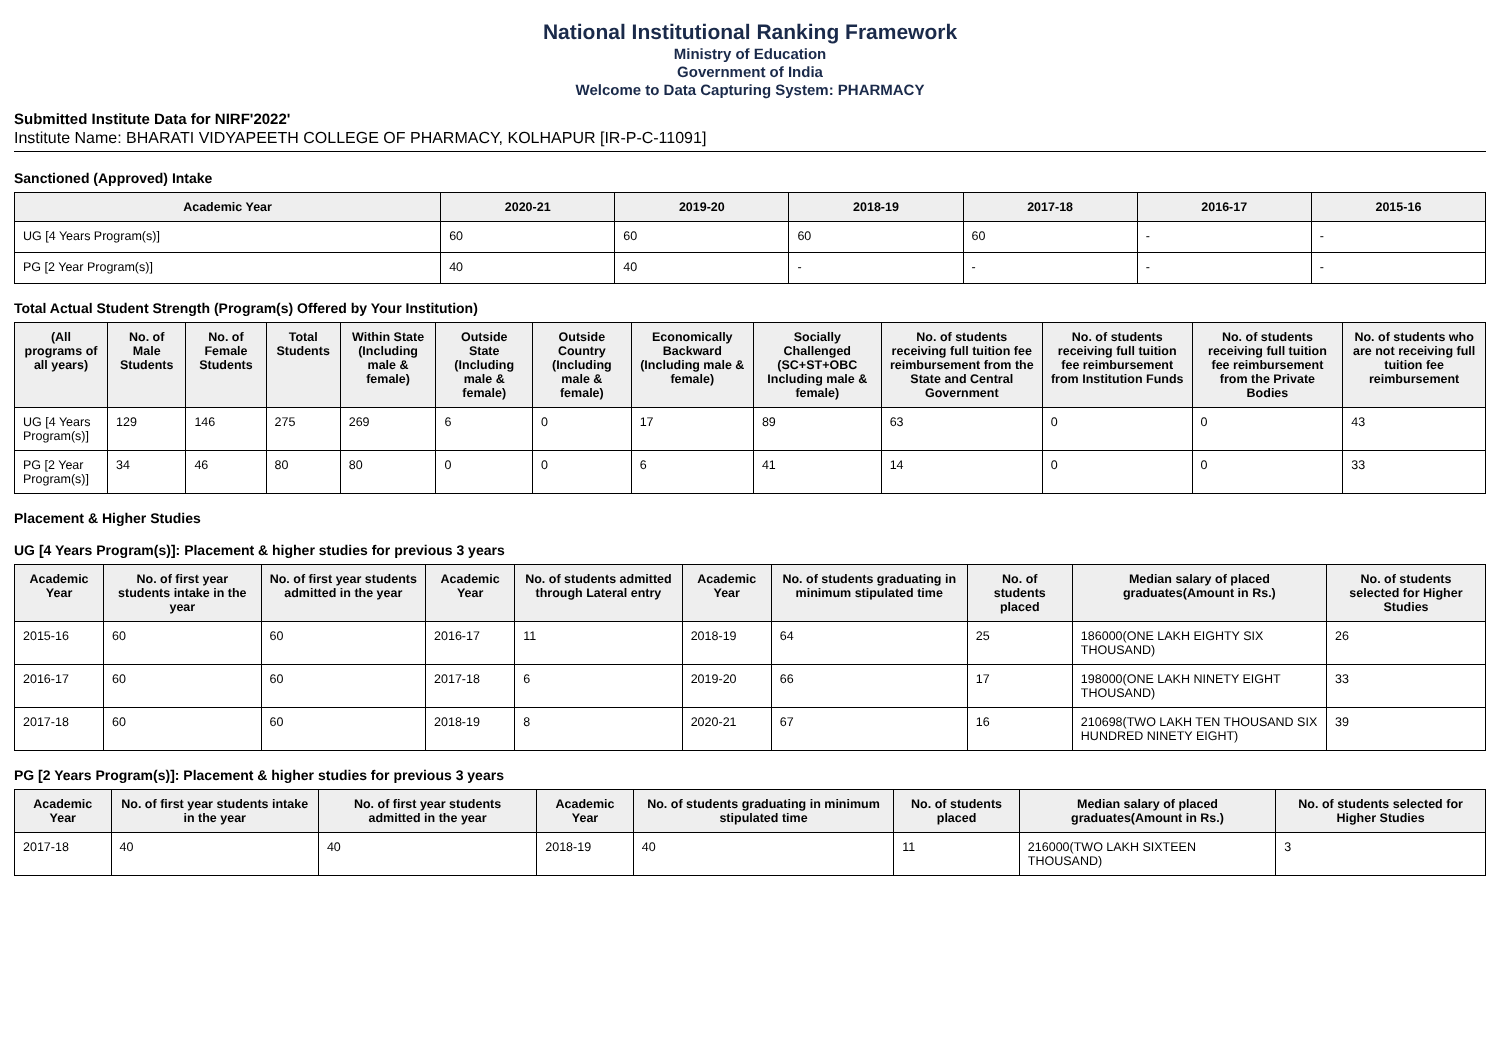National Institutional Ranking Framework
Ministry of Education
Government of India
Welcome to Data Capturing System: PHARMACY
Submitted Institute Data for NIRF'2022'
Institute Name: BHARATI VIDYAPEETH COLLEGE OF PHARMACY, KOLHAPUR [IR-P-C-11091]
Sanctioned (Approved) Intake
| Academic Year | 2020-21 | 2019-20 | 2018-19 | 2017-18 | 2016-17 | 2015-16 |
| --- | --- | --- | --- | --- | --- | --- |
| UG [4 Years Program(s)] | 60 | 60 | 60 | 60 | - | - |
| PG [2 Year Program(s)] | 40 | 40 | - | - | - | - |
Total Actual Student Strength (Program(s) Offered by Your Institution)
| (All programs of all years) | No. of Male Students | No. of Female Students | Total Students | Within State (Including male & female) | Outside State (Including male & female) | Outside Country (Including male & female) | Economically Backward (Including male & female) | Socially Challenged (SC+ST+OBC Including male & female) | No. of students receiving full tuition fee reimbursement from the State and Central Government | No. of students receiving full tuition fee reimbursement from Institution Funds | No. of students receiving full tuition fee reimbursement from the Private Bodies | No. of students who are not receiving full tuition fee reimbursement |
| --- | --- | --- | --- | --- | --- | --- | --- | --- | --- | --- | --- | --- |
| UG [4 Years Program(s)] | 129 | 146 | 275 | 269 | 6 | 0 | 17 | 89 | 63 | 0 | 0 | 43 |
| PG [2 Year Program(s)] | 34 | 46 | 80 | 80 | 0 | 0 | 6 | 41 | 14 | 0 | 0 | 33 |
Placement & Higher Studies
UG [4 Years Program(s)]: Placement & higher studies for previous 3 years
| Academic Year | No. of first year students intake in the year | No. of first year students admitted in the year | Academic Year | No. of students admitted through Lateral entry | Academic Year | No. of students graduating in minimum stipulated time | No. of students placed | Median salary of placed graduates(Amount in Rs.) | No. of students selected for Higher Studies |
| --- | --- | --- | --- | --- | --- | --- | --- | --- | --- |
| 2015-16 | 60 | 60 | 2016-17 | 11 | 2018-19 | 64 | 25 | 186000(ONE LAKH EIGHTY SIX THOUSAND) | 26 |
| 2016-17 | 60 | 60 | 2017-18 | 6 | 2019-20 | 66 | 17 | 198000(ONE LAKH NINETY EIGHT THOUSAND) | 33 |
| 2017-18 | 60 | 60 | 2018-19 | 8 | 2020-21 | 67 | 16 | 210698(TWO LAKH TEN THOUSAND SIX HUNDRED NINETY EIGHT) | 39 |
PG [2 Years Program(s)]: Placement & higher studies for previous 3 years
| Academic Year | No. of first year students intake in the year | No. of first year students admitted in the year | Academic Year | No. of students graduating in minimum stipulated time | No. of students placed | Median salary of placed graduates(Amount in Rs.) | No. of students selected for Higher Studies |
| --- | --- | --- | --- | --- | --- | --- | --- |
| 2017-18 | 40 | 40 | 2018-19 | 40 | 11 | 216000(TWO LAKH SIXTEEN THOUSAND) | 3 |